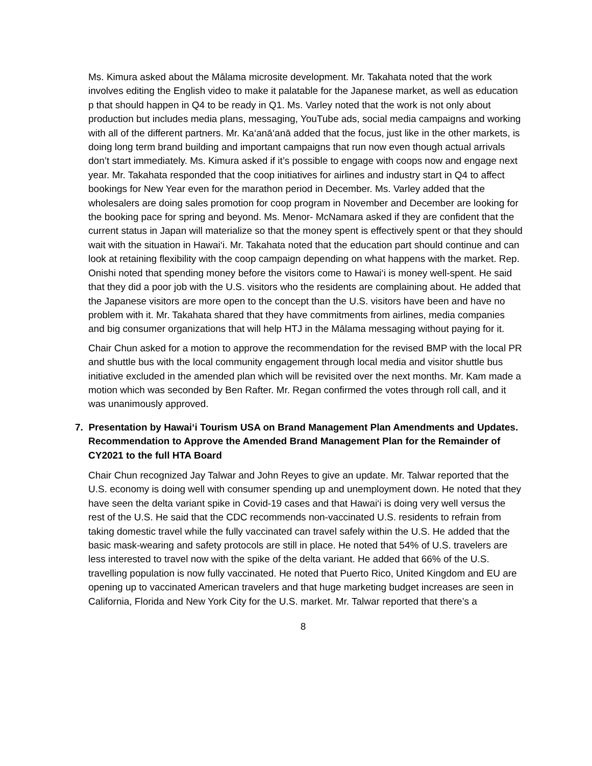Ms. Kimura asked about the Mālama microsite development. Mr. Takahata noted that the work involves editing the English video to make it palatable for the Japanese market, as well as education p that should happen in Q4 to be ready in Q1. Ms. Varley noted that the work is not only about production but includes media plans, messaging, YouTube ads, social media campaigns and working with all of the different partners. Mr. Ka‘anā‘anā added that the focus, just like in the other markets, is doing long term brand building and important campaigns that run now even though actual arrivals don’t start immediately. Ms. Kimura asked if it’s possible to engage with coops now and engage next year. Mr. Takahata responded that the coop initiatives for airlines and industry start in Q4 to affect bookings for New Year even for the marathon period in December. Ms. Varley added that the wholesalers are doing sales promotion for coop program in November and December are looking for the booking pace for spring and beyond. Ms. Menor- McNamara asked if they are confident that the current status in Japan will materialize so that the money spent is effectively spent or that they should wait with the situation in Hawai‘i. Mr. Takahata noted that the education part should continue and can look at retaining flexibility with the coop campaign depending on what happens with the market. Rep. Onishi noted that spending money before the visitors come to Hawai‘i is money well-spent. He said that they did a poor job with the U.S. visitors who the residents are complaining about. He added that the Japanese visitors are more open to the concept than the U.S. visitors have been and have no problem with it. Mr. Takahata shared that they have commitments from airlines, media companies and big consumer organizations that will help HTJ in the Mālama messaging without paying for it.
Chair Chun asked for a motion to approve the recommendation for the revised BMP with the local PR and shuttle bus with the local community engagement through local media and visitor shuttle bus initiative excluded in the amended plan which will be revisited over the next months. Mr. Kam made a motion which was seconded by Ben Rafter. Mr. Regan confirmed the votes through roll call, and it was unanimously approved.
7. Presentation by Hawai‘i Tourism USA on Brand Management Plan Amendments and Updates. Recommendation to Approve the Amended Brand Management Plan for the Remainder of CY2021 to the full HTA Board
Chair Chun recognized Jay Talwar and John Reyes to give an update. Mr. Talwar reported that the U.S. economy is doing well with consumer spending up and unemployment down. He noted that they have seen the delta variant spike in Covid-19 cases and that Hawai‘i is doing very well versus the rest of the U.S. He said that the CDC recommends non-vaccinated U.S. residents to refrain from taking domestic travel while the fully vaccinated can travel safely within the U.S. He added that the basic mask-wearing and safety protocols are still in place. He noted that 54% of U.S. travelers are less interested to travel now with the spike of the delta variant. He added that 66% of the U.S. travelling population is now fully vaccinated. He noted that Puerto Rico, United Kingdom and EU are opening up to vaccinated American travelers and that huge marketing budget increases are seen in California, Florida and New York City for the U.S. market. Mr. Talwar reported that there’s a
8